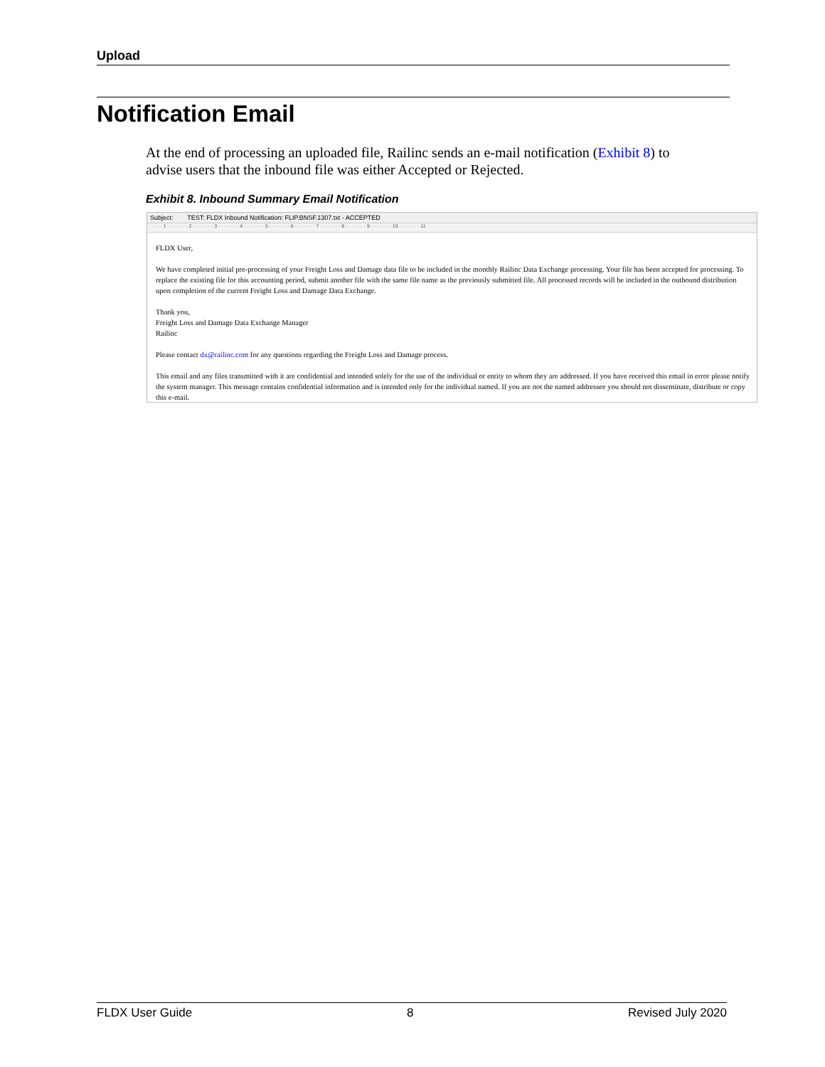Upload
Notification Email
At the end of processing an uploaded file, Railinc sends an e-mail notification (Exhibit 8) to advise users that the inbound file was either Accepted or Rejected.
Exhibit 8. Inbound Summary Email Notification
Subject: TEST: FLDX Inbound Notification: FLIP.BNSF.1307.txt - ACCEPTED
· · · 1 · · · · · · · 2 · · · · · · · 3 · · · · · · · 4 · · · · · · · 5 · · · · · · · 6 · · · · · · · 7 · · · · · · · 8 · · · · · · · 9 · · · · · · · 10 · · · · · · · 11
FLDX User,
We have completed initial pre-processing of your Freight Loss and Damage data file to be included in the monthly Railinc Data Exchange processing. Your file has been accepted for processing. To replace the existing file for this accounting period, submit another file with the same file name as the previously submitted file. All processed records will be included in the outbound distribution upon completion of the current Freight Loss and Damage Data Exchange.
Thank you,
Freight Loss and Damage Data Exchange Manager
Railinc
Please contact dx@railinc.com for any questions regarding the Freight Loss and Damage process.
This email and any files transmitted with it are confidential and intended solely for the use of the individual or entity to whom they are addressed. If you have received this email in error please notify the system manager. This message contains confidential information and is intended only for the individual named. If you are not the named addressee you should not disseminate, distribute or copy this e-mail.
FLDX User Guide 8 Revised July 2020